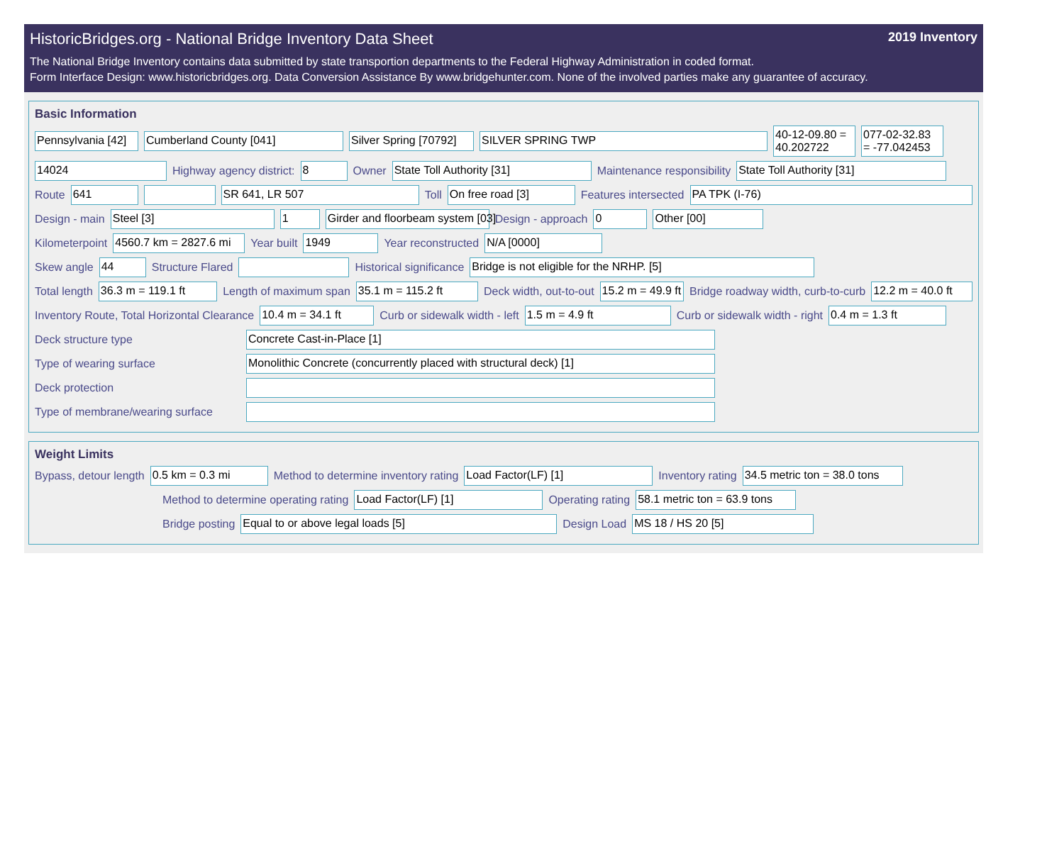HistoricBridges.org - National Bridge Inventory Data Sheet 2019 Inventory
The National Bridge Inventory contains data submitted by state transportion departments to the Federal Highway Administration in coded format.
Form Interface Design: www.historicbridges.org. Data Conversion Assistance By www.bridgehunter.com. None of the involved parties make any guarantee of accuracy.
Basic Information
Pennsylvania [42] Cumberland County [041] Silver Spring [70792] SILVER SPRING TWP 40-12-09.80 =
40.202722 077-02-32.83
= -77.042453
14024 Highway agency district: 8 Owner State Toll Authority [31] Maintenance responsibility State Toll Authority [31]
Route 641 SR 641, LR 507 Toll On free road [3] Features intersected PA TPK (I-76)
Design - main Steel [3] 1 Girder and floorbeam system [03] Design - approach 0 Other [00]
Kilometerpoint 4560.7 km = 2827.6 mi Year built 1949 Year reconstructed N/A [0000]
Skew angle 44 Structure Flared Historical significance Bridge is not eligible for the NRHP. [5]
Total length 36.3 m = 119.1 ft Length of maximum span 35.1 m = 115.2 ft Deck width, out-to-out 15.2 m = 49.9 ft Bridge roadway width, curb-to-curb 12.2 m = 40.0 ft
Inventory Route, Total Horizontal Clearance 10.4 m = 34.1 ft Curb or sidewalk width - left 1.5 m = 4.9 ft Curb or sidewalk width - right 0.4 m = 1.3 ft
Deck structure type Concrete Cast-in-Place [1]
Type of wearing surface Monolithic Concrete (concurrently placed with structural deck) [1]
Deck protection
Type of membrane/wearing surface
Weight Limits
Bypass, detour length 0.5 km = 0.3 mi Method to determine inventory rating Load Factor(LF) [1] Inventory rating 34.5 metric ton = 38.0 tons
Method to determine operating rating Load Factor(LF) [1] Operating rating 58.1 metric ton = 63.9 tons
Bridge posting Equal to or above legal loads [5] Design Load MS 18 / HS 20 [5]